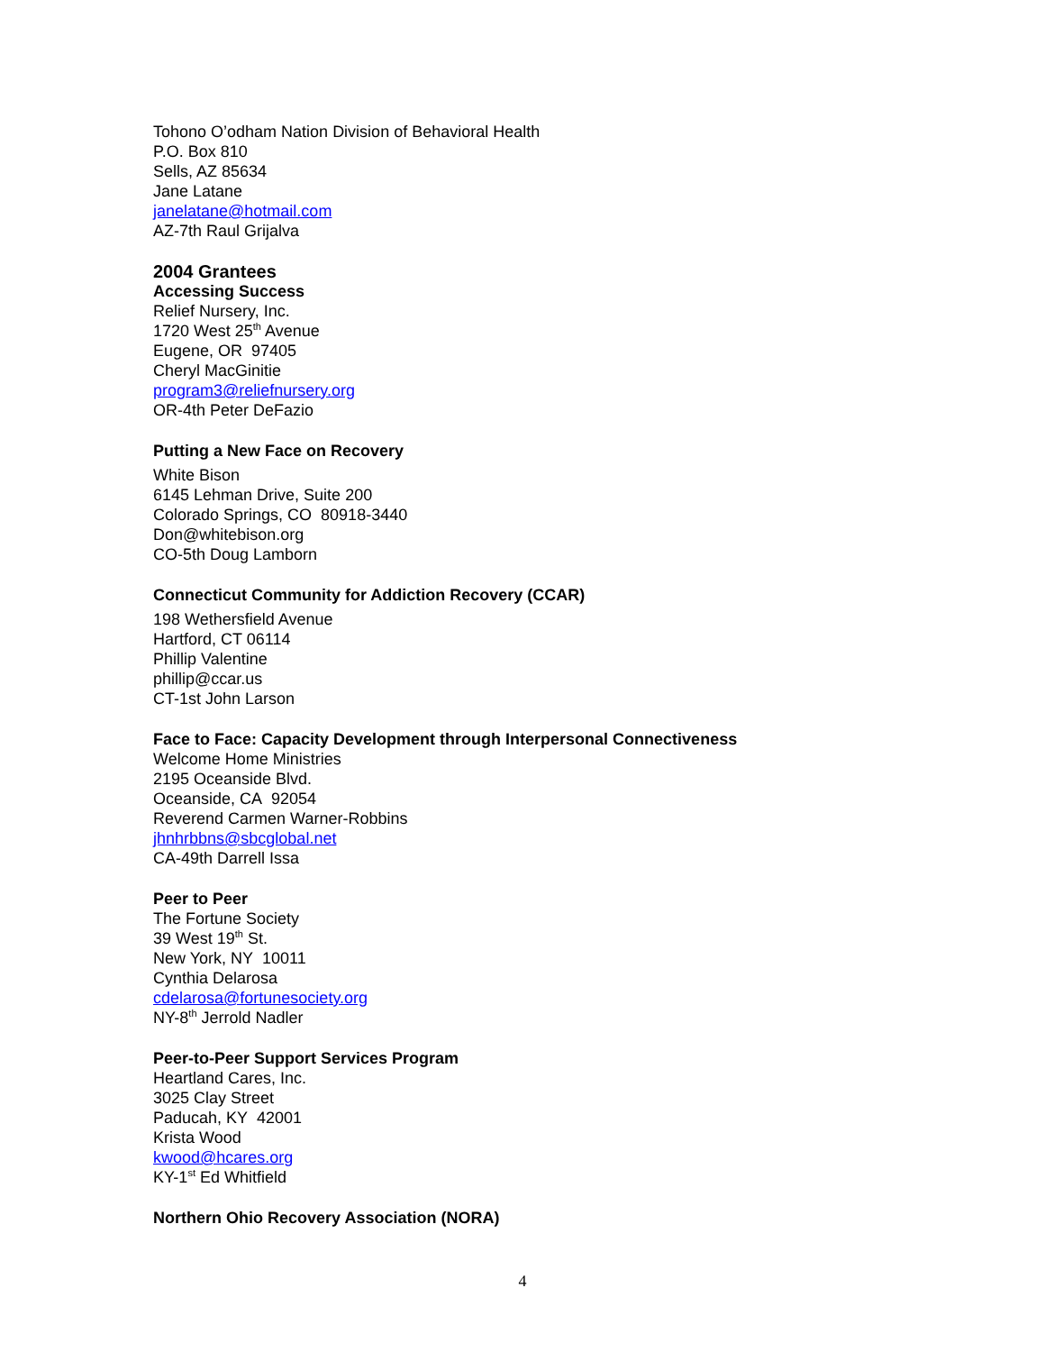Tohono O’odham Nation Division of Behavioral Health
P.O. Box 810
Sells, AZ 85634
Jane Latane
janelatane@hotmail.com
AZ-7th Raul Grijalva
2004 Grantees
Accessing Success
Relief Nursery, Inc.
1720 West 25<sup>th</sup> Avenue
Eugene, OR 97405
Cheryl MacGinitie
program3@reliefnursery.org
OR-4th Peter DeFazio
Putting a New Face on Recovery
White Bison
6145 Lehman Drive, Suite 200
Colorado Springs, CO 80918-3440
Don@whitebison.org
CO-5th Doug Lamborn
Connecticut Community for Addiction Recovery (CCAR)
198 Wethersfield Avenue
Hartford, CT 06114
Phillip Valentine
phillip@ccar.us
CT-1st John Larson
Face to Face: Capacity Development through Interpersonal Connectiveness
Welcome Home Ministries
2195 Oceanside Blvd.
Oceanside, CA 92054
Reverend Carmen Warner-Robbins
jhnhrbbns@sbcglobal.net
CA-49th Darrell Issa
Peer to Peer
The Fortune Society
39 West 19<sup>th</sup> St.
New York, NY 10011
Cynthia Delarosa
cdelarosa@fortunesociety.org
NY-8<sup>th</sup> Jerrold Nadler
Peer-to-Peer Support Services Program
Heartland Cares, Inc.
3025 Clay Street
Paducah, KY 42001
Krista Wood
kwood@hcares.org
KY-1<sup>st</sup> Ed Whitfield
Northern Ohio Recovery Association (NORA)
4